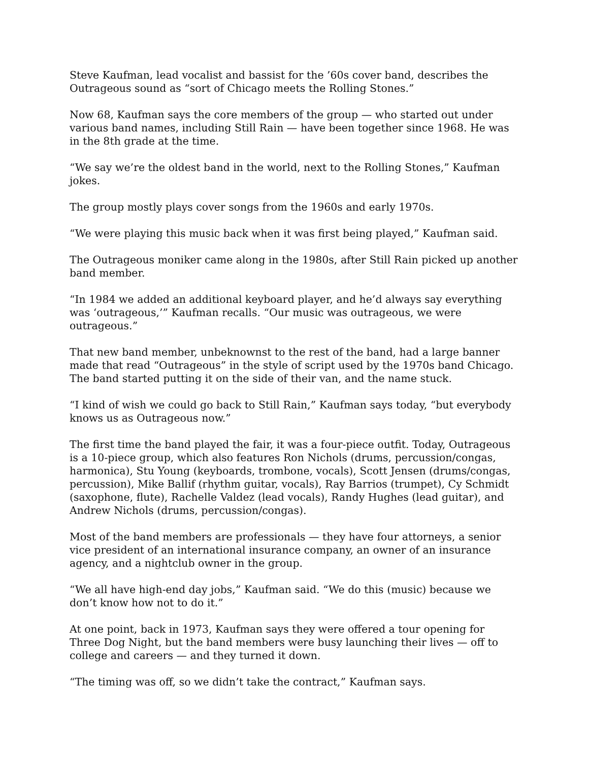Steve Kaufman, lead vocalist and bassist for the ’60s cover band, describes the Outrageous sound as “sort of Chicago meets the Rolling Stones.”
Now 68, Kaufman says the core members of the group — who started out under various band names, including Still Rain — have been together since 1968. He was in the 8th grade at the time.
“We say we’re the oldest band in the world, next to the Rolling Stones,” Kaufman jokes.
The group mostly plays cover songs from the 1960s and early 1970s.
“We were playing this music back when it was first being played,” Kaufman said.
The Outrageous moniker came along in the 1980s, after Still Rain picked up another band member.
“In 1984 we added an additional keyboard player, and he’d always say everything was ‘outrageous,’” Kaufman recalls. “Our music was outrageous, we were outrageous.”
That new band member, unbeknownst to the rest of the band, had a large banner made that read “Outrageous” in the style of script used by the 1970s band Chicago. The band started putting it on the side of their van, and the name stuck.
“I kind of wish we could go back to Still Rain,” Kaufman says today, “but everybody knows us as Outrageous now.”
The first time the band played the fair, it was a four-piece outfit. Today, Outrageous is a 10-piece group, which also features Ron Nichols (drums, percussion/congas, harmonica), Stu Young (keyboards, trombone, vocals), Scott Jensen (drums/congas, percussion), Mike Ballif (rhythm guitar, vocals), Ray Barrios (trumpet), Cy Schmidt (saxophone, flute), Rachelle Valdez (lead vocals), Randy Hughes (lead guitar), and Andrew Nichols (drums, percussion/congas).
Most of the band members are professionals — they have four attorneys, a senior vice president of an international insurance company, an owner of an insurance agency, and a nightclub owner in the group.
“We all have high-end day jobs,” Kaufman said. “We do this (music) because we don’t know how not to do it.”
At one point, back in 1973, Kaufman says they were offered a tour opening for Three Dog Night, but the band members were busy launching their lives — off to college and careers — and they turned it down.
“The timing was off, so we didn’t take the contract,” Kaufman says.